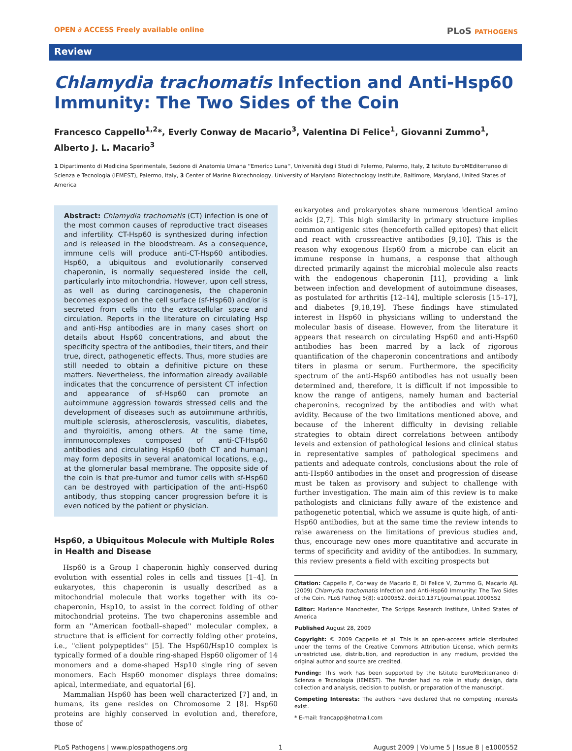OPEN ∂ ACCESS Freely available online
PLoS PATHOGENS
Review
Chlamydia trachomatis Infection and Anti-Hsp60 Immunity: The Two Sides of the Coin
Francesco Cappello<sup>1,2</sup>*, Everly Conway de Macario<sup>3</sup>, Valentina Di Felice<sup>1</sup>, Giovanni Zummo<sup>1</sup>, Alberto J. L. Macario<sup>3</sup>
1 Dipartimento di Medicina Sperimentale, Sezione di Anatomia Umana ''Emerico Luna'', Università degli Studi di Palermo, Palermo, Italy, 2 Istituto EuroMEditerraneo di Scienza e Tecnologia (IEMEST), Palermo, Italy, 3 Center of Marine Biotechnology, University of Maryland Biotechnology Institute, Baltimore, Maryland, United States of America
Abstract: Chlamydia trachomatis (CT) infection is one of the most common causes of reproductive tract diseases and infertility. CT-Hsp60 is synthesized during infection and is released in the bloodstream. As a consequence, immune cells will produce anti-CT-Hsp60 antibodies. Hsp60, a ubiquitous and evolutionarily conserved chaperonin, is normally sequestered inside the cell, particularly into mitochondria. However, upon cell stress, as well as during carcinogenesis, the chaperonin becomes exposed on the cell surface (sf-Hsp60) and/or is secreted from cells into the extracellular space and circulation. Reports in the literature on circulating Hsp and anti-Hsp antibodies are in many cases short on details about Hsp60 concentrations, and about the specificity spectra of the antibodies, their titers, and their true, direct, pathogenetic effects. Thus, more studies are still needed to obtain a definitive picture on these matters. Nevertheless, the information already available indicates that the concurrence of persistent CT infection and appearance of sf-Hsp60 can promote an autoimmune aggression towards stressed cells and the development of diseases such as autoimmune arthritis, multiple sclerosis, atherosclerosis, vasculitis, diabetes, and thyroiditis, among others. At the same time, immunocomplexes composed of anti-CT-Hsp60 antibodies and circulating Hsp60 (both CT and human) may form deposits in several anatomical locations, e.g., at the glomerular basal membrane. The opposite side of the coin is that pre-tumor and tumor cells with sf-Hsp60 can be destroyed with participation of the anti-Hsp60 antibody, thus stopping cancer progression before it is even noticed by the patient or physician.
Hsp60, a Ubiquitous Molecule with Multiple Roles in Health and Disease
Hsp60 is a Group I chaperonin highly conserved during evolution with essential roles in cells and tissues [1–4]. In eukaryotes, this chaperonin is usually described as a mitochondrial molecule that works together with its co-chaperonin, Hsp10, to assist in the correct folding of other mitochondrial proteins. The two chaperonins assemble and form an ''American football–shaped'' molecular complex, a structure that is efficient for correctly folding other proteins, i.e., ''client polypeptides'' [5]. The Hsp60/Hsp10 complex is typically formed of a double ring-shaped Hsp60 oligomer of 14 monomers and a dome-shaped Hsp10 single ring of seven monomers. Each Hsp60 monomer displays three domains: apical, intermediate, and equatorial [6].
Mammalian Hsp60 has been well characterized [7] and, in humans, its gene resides on Chromosome 2 [8]. Hsp60 proteins are highly conserved in evolution and, therefore, those of
eukaryotes and prokaryotes share numerous identical amino acids [2,7]. This high similarity in primary structure implies common antigenic sites (henceforth called epitopes) that elicit and react with crossreactive antibodies [9,10]. This is the reason why exogenous Hsp60 from a microbe can elicit an immune response in humans, a response that although directed primarily against the microbial molecule also reacts with the endogenous chaperonin [11], providing a link between infection and development of autoimmune diseases, as postulated for arthritis [12–14], multiple sclerosis [15–17], and diabetes [9,18,19]. These findings have stimulated interest in Hsp60 in physicians willing to understand the molecular basis of disease. However, from the literature it appears that research on circulating Hsp60 and anti-Hsp60 antibodies has been marred by a lack of rigorous quantification of the chaperonin concentrations and antibody titers in plasma or serum. Furthermore, the specificity spectrum of the anti-Hsp60 antibodies has not usually been determined and, therefore, it is difficult if not impossible to know the range of antigens, namely human and bacterial chaperonins, recognized by the antibodies and with what avidity. Because of the two limitations mentioned above, and because of the inherent difficulty in devising reliable strategies to obtain direct correlations between antibody levels and extension of pathological lesions and clinical status in representative samples of pathological specimens and patients and adequate controls, conclusions about the role of anti-Hsp60 antibodies in the onset and progression of disease must be taken as provisory and subject to challenge with further investigation. The main aim of this review is to make pathologists and clinicians fully aware of the existence and pathogenetic potential, which we assume is quite high, of anti-Hsp60 antibodies, but at the same time the review intends to raise awareness on the limitations of previous studies and, thus, encourage new ones more quantitative and accurate in terms of specificity and avidity of the antibodies. In summary, this review presents a field with exciting prospects but
Citation: Cappello F, Conway de Macario E, Di Felice V, Zummo G, Macario AJL (2009) Chlamydia trachomatis Infection and Anti-Hsp60 Immunity: The Two Sides of the Coin. PLoS Pathog 5(8): e1000552. doi:10.1371/journal.ppat.1000552
Editor: Marianne Manchester, The Scripps Research Institute, United States of America
Published August 28, 2009
Copyright: © 2009 Cappello et al. This is an open-access article distributed under the terms of the Creative Commons Attribution License, which permits unrestricted use, distribution, and reproduction in any medium, provided the original author and source are credited.
Funding: This work has been supported by the Istituto EuroMEditerraneo di Scienza e Tecnologia (IEMEST). The funder had no role in study design, data collection and analysis, decision to publish, or preparation of the manuscript.
Competing Interests: The authors have declared that no competing interests exist.
* E-mail: francapp@hotmail.com
PLoS Pathogens | www.plospathogens.org 1 August 2009 | Volume 5 | Issue 8 | e1000552